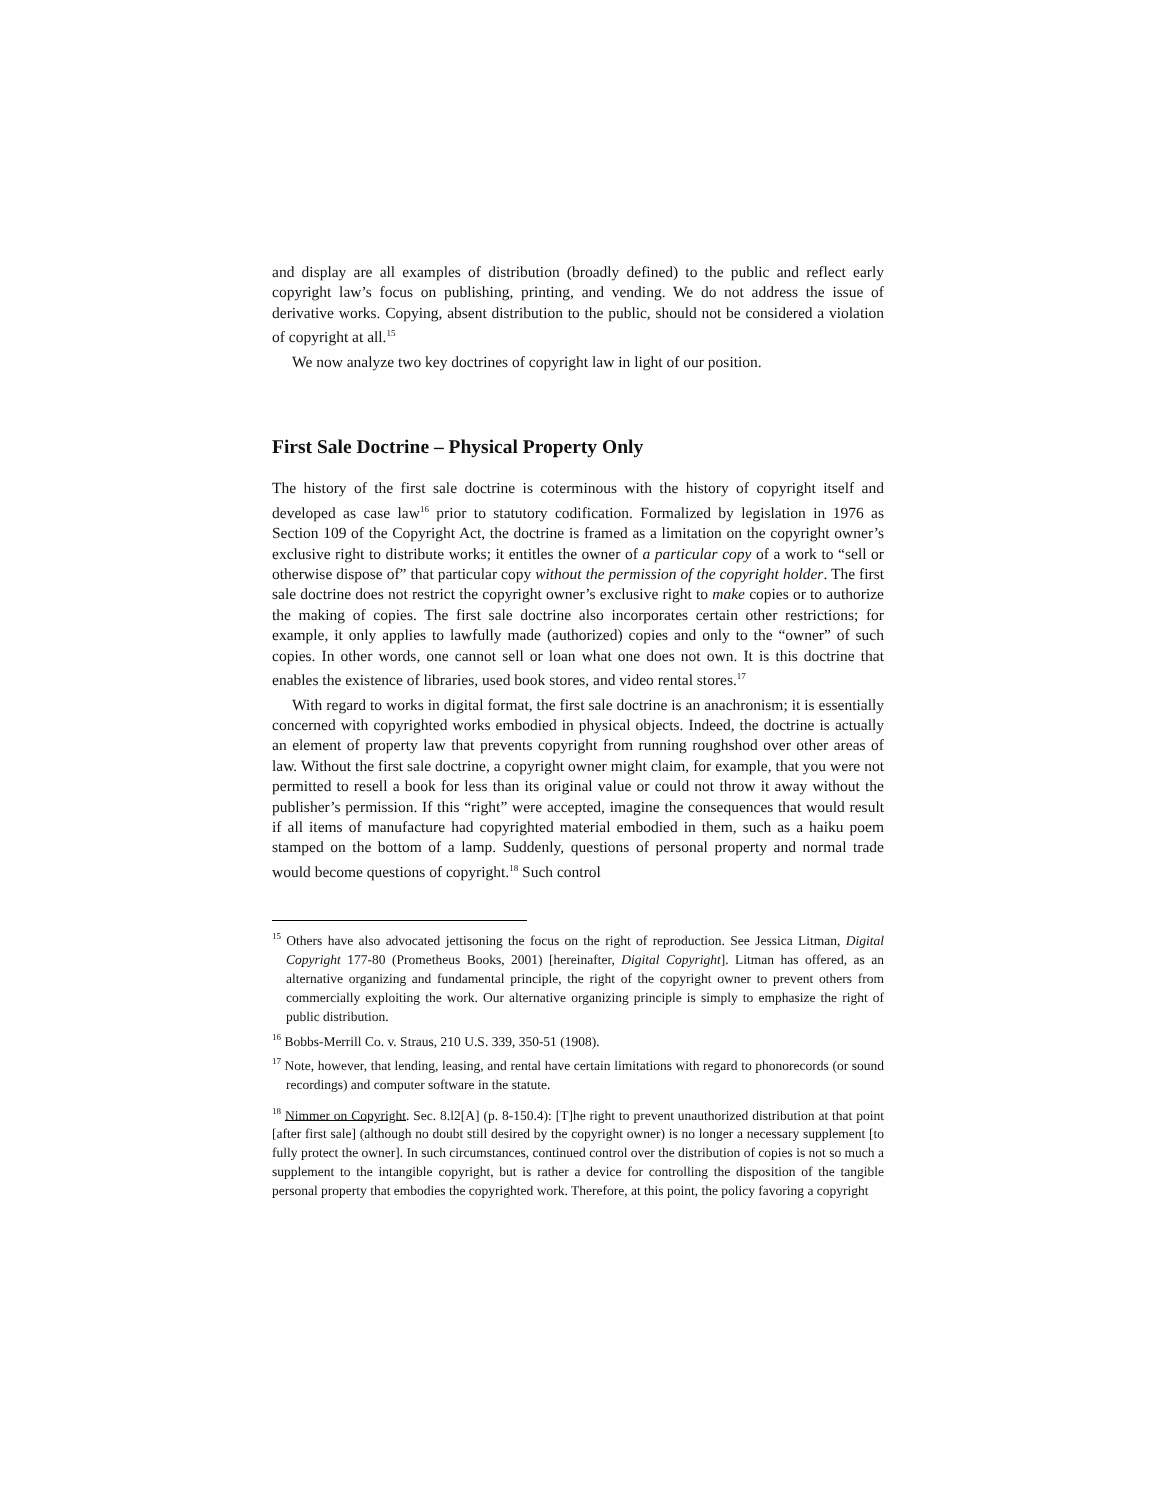and display are all examples of distribution (broadly defined) to the public and reflect early copyright law’s focus on publishing, printing, and vending. We do not address the issue of derivative works. Copying, absent distribution to the public, should not be considered a violation of copyright at all.<sup>15</sup>
We now analyze two key doctrines of copyright law in light of our position.
First Sale Doctrine – Physical Property Only
The history of the first sale doctrine is coterminous with the history of copyright itself and developed as case law<sup>16</sup> prior to statutory codification. Formalized by legislation in 1976 as Section 109 of the Copyright Act, the doctrine is framed as a limitation on the copyright owner’s exclusive right to distribute works; it entitles the owner of a particular copy of a work to “sell or otherwise dispose of” that particular copy without the permission of the copyright holder. The first sale doctrine does not restrict the copyright owner’s exclusive right to make copies or to authorize the making of copies. The first sale doctrine also incorporates certain other restrictions; for example, it only applies to lawfully made (authorized) copies and only to the “owner” of such copies. In other words, one cannot sell or loan what one does not own. It is this doctrine that enables the existence of libraries, used book stores, and video rental stores.<sup>17</sup>
With regard to works in digital format, the first sale doctrine is an anachronism; it is essentially concerned with copyrighted works embodied in physical objects. Indeed, the doctrine is actually an element of property law that prevents copyright from running roughshod over other areas of law. Without the first sale doctrine, a copyright owner might claim, for example, that you were not permitted to resell a book for less than its original value or could not throw it away without the publisher’s permission. If this “right” were accepted, imagine the consequences that would result if all items of manufacture had copyrighted material embodied in them, such as a haiku poem stamped on the bottom of a lamp. Suddenly, questions of personal property and normal trade would become questions of copyright.<sup>18</sup> Such control
<sup>15</sup> Others have also advocated jettisoning the focus on the right of reproduction. See Jessica Litman, Digital Copyright 177-80 (Prometheus Books, 2001) [hereinafter, Digital Copyright]. Litman has offered, as an alternative organizing and fundamental principle, the right of the copyright owner to prevent others from commercially exploiting the work. Our alternative organizing principle is simply to emphasize the right of public distribution.
<sup>16</sup> Bobbs-Merrill Co. v. Straus, 210 U.S. 339, 350-51 (1908).
<sup>17</sup> Note, however, that lending, leasing, and rental have certain limitations with regard to phonorecords (or sound recordings) and computer software in the statute.
<sup>18</sup> Nimmer on Copyright. Sec. 8.l2[A] (p. 8-150.4): [T]he right to prevent unauthorized distribution at that point [after first sale] (although no doubt still desired by the copyright owner) is no longer a necessary supplement [to fully protect the owner]. In such circumstances, continued control over the distribution of copies is not so much a supplement to the intangible copyright, but is rather a device for controlling the disposition of the tangible personal property that embodies the copyrighted work. Therefore, at this point, the policy favoring a copyright